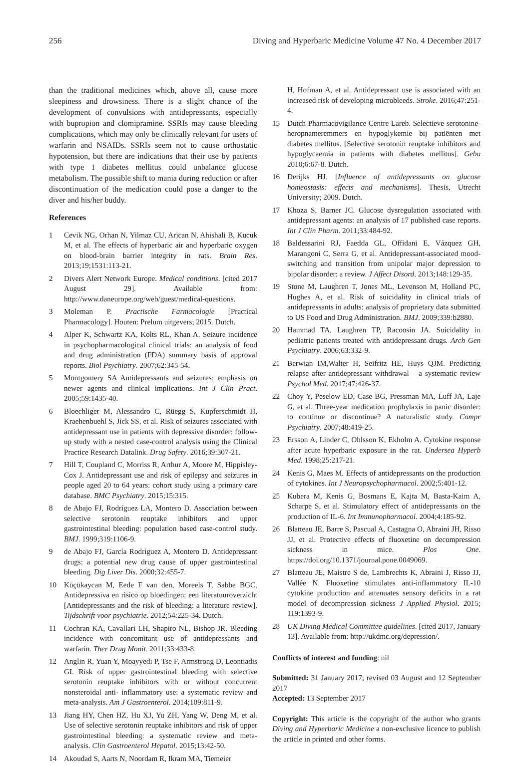256 Diving and Hyperbaric Medicine Volume 47 No. 4 December 2017
than the traditional medicines which, above all, cause more sleepiness and drowsiness. There is a slight chance of the development of convulsions with antidepressants, especially with bupropion and clomipramine. SSRIs may cause bleeding complications, which may only be clinically relevant for users of warfarin and NSAIDs. SSRIs seem not to cause orthostatic hypotension, but there are indications that their use by patients with type 1 diabetes mellitus could unbalance glucose metabolism. The possible shift to mania during reduction or after discontinuation of the medication could pose a danger to the diver and his/her buddy.
References
1 Cevik NG, Orhan N, Yilmaz CU, Arican N, Ahishali B, Kucuk M, et al. The effects of hyperbaric air and hyperbaric oxygen on blood-brain barrier integrity in rats. Brain Res. 2013;19;1531:113-21.
2 Divers Alert Network Europe. Medical conditions. [cited 2017 August 29]. Available from: http://www.daneurope.org/web/guest/medical-questions.
3 Moleman P. Practische Farmacologie [Practical Pharmacology]. Houten: Prelum uitgevers; 2015. Dutch.
4 Alper K, Schwartz KA, Kolts RL, Khan A. Seizure incidence in psychopharmacological clinical trials: an analysis of food and drug administration (FDA) summary basis of approval reports. Biol Psychiatry. 2007;62:345-54.
5 Montgomery SA Antidepressants and seizures: emphasis on newer agents and clinical implications. Int J Clin Pract. 2005;59:1435-40.
6 Bloechliger M, Alessandro C, Rüegg S, Kupferschmidt H, Kraehenbuehl S, Jick SS, et al. Risk of seizures associated with antidepressant use in patients with depressive disorder: follow-up study with a nested case-control analysis using the Clinical Practice Research Datalink. Drug Safety. 2016;39:307-21.
7 Hill T, Coupland C, Morriss R, Arthur A, Moore M, Hippisley-Cox J. Antidepressant use and risk of epilepsy and seizures in people aged 20 to 64 years: cohort study using a primary care database. BMC Psychiatry. 2015;15:315.
8 de Abajo FJ, Rodríguez LA, Montero D. Association between selective serotonin reuptake inhibitors and upper gastrointestinal bleeding: population based case-control study. BMJ. 1999;319:1106-9.
9 de Abajo FJ, García Rodríguez A, Montero D. Antidepressant drugs: a potential new drug cause of upper gastrointestinal bleeding. Dig Liver Dis. 2000;32:455-7.
10 Küçükaycan M, Eede F van den, Moreels T, Sabbe BGC. Antidepressiva en risico op bloedingen: een literatuuroverzicht [Antidepressants and the risk of bleeding: a literature review]. Tijdschrift voor psychiatrie. 2012;54:225-34. Dutch.
11 Cochran KA, Cavallari LH, Shapiro NL, Bishop JR. Bleeding incidence with concomitant use of antidepressants and warfarin. Ther Drug Monit. 2011;33:433-8.
12 Anglin R, Yuan Y, Moayyedi P, Tse F, Armstrong D, Leontiadis GI. Risk of upper gastrointestinal bleeding with selective serotonin reuptake inhibitors with or without concurrent nonsteroidal anti- inflammatory use: a systematic review and meta-analysis. Am J Gastroenterol. 2014;109:811-9.
13 Jiang HY, Chen HZ, Hu XJ, Yu ZH, Yang W, Deng M, et al. Use of selective serotonin reuptake inhibitors and risk of upper gastrointestinal bleeding: a systematic review and meta-analysis. Clin Gastroenterol Hepatol. 2015;13:42-50.
14 Akoudad S, Aarts N, Noordam R, Ikram MA, Tiemeier
H, Hofman A, et al. Antidepressant use is associated with an increased risk of developing microbleeds. Stroke. 2016;47:251-4.
15 Dutch Pharmacovigilance Centre Lareb. Selectieve serotonine-heropnameremmers en hypoglykemie bij patiënten met diabetes mellitus. [Selective serotonin reuptake inhibitors and hypoglycaemia in patients with diabetes mellitus]. Gebu 2010;6:67-8. Dutch.
16 Derijks HJ. [Influence of antidepressants on glucose homeostasis: effects and mechanisms]. Thesis, Utrecht University; 2009. Dutch.
17 Khoza S, Barner JC. Glucose dysregulation associated with antidepressant agents: an analysis of 17 published case reports. Int J Clin Pharm. 2011;33:484-92.
18 Baldessarini RJ, Faedda GL, Offidani E, Vázquez GH, Marangoni C, Serra G, et al. Antidepressant-associated mood-switching and transition from unipolar major depression to bipolar disorder: a review. J Affect Disord. 2013;148:129-35.
19 Stone M, Laughren T, Jones ML, Levenson M, Holland PC, Hughes A, et al. Risk of suicidality in clinical trials of antidepressants in adults: analysis of proprietary data submitted to US Food and Drug Administration. BMJ. 2009;339:b2880.
20 Hammad TA, Laughren TP, Racoosin JA. Suicidality in pediatric patients treated with antidepressant drugs. Arch Gen Psychiatry. 2006;63:332-9.
21 Berwian IM,Walter H, Seifritz HE, Huys QJM. Predicting relapse after antidepressant withdrawal – a systematic review Psychol Med. 2017;47:426-37.
22 Choy Y, Peselow ED, Case BG, Pressman MA, Luff JA, Laje G, et al. Three-year medication prophylaxis in panic disorder: to continue or discontinue? A naturalistic study. Compr Psychiatry. 2007;48:419-25.
23 Ersson A, Linder C, Ohlsson K, Ekholm A. Cytokine response after acute hyperbaric exposure in the rat. Undersea Hyperb Med. 1998;25:217-21.
24 Kenis G, Maes M. Effects of antidepressants on the production of cytokines. Int J Neuropsychopharmacol. 2002;5:401-12.
25 Kubera M, Kenis G, Bosmans E, Kajta M, Basta-Kaim A, Scharpe S, et al. Stimulatory effect of antidepressants on the production of IL-6. Int Immunopharmacol. 2004;4:185-92.
26 Blatteau JE, Barre S, Pascual A, Castagna O, Abraini JH, Risso JJ, et al. Protective effects of fluoxetine on decompression sickness in mice. Plos One. https://doi.org/10.1371/journal.pone.0049069.
27 Blatteau JE, Maistre S de, Lambrechts K, Abraini J, Risso JJ, Vallée N. Fluoxetine stimulates anti-inflammatory IL-10 cytokine production and attenuates sensory deficits in a rat model of decompression sickness J Applied Physiol. 2015; 119:1393-9.
28 UK Diving Medical Committee guidelines. [cited 2017, January 13]. Available from: http://ukdmc.org/depression/.
Conflicts of interest and funding: nil
Submitted: 31 January 2017; revised 03 August and 12 September 2017
Accepted: 13 September 2017
Copyright: This article is the copyright of the author who grants Diving and Hyperbaric Medicine a non-exclusive licence to publish the article in printed and other forms.